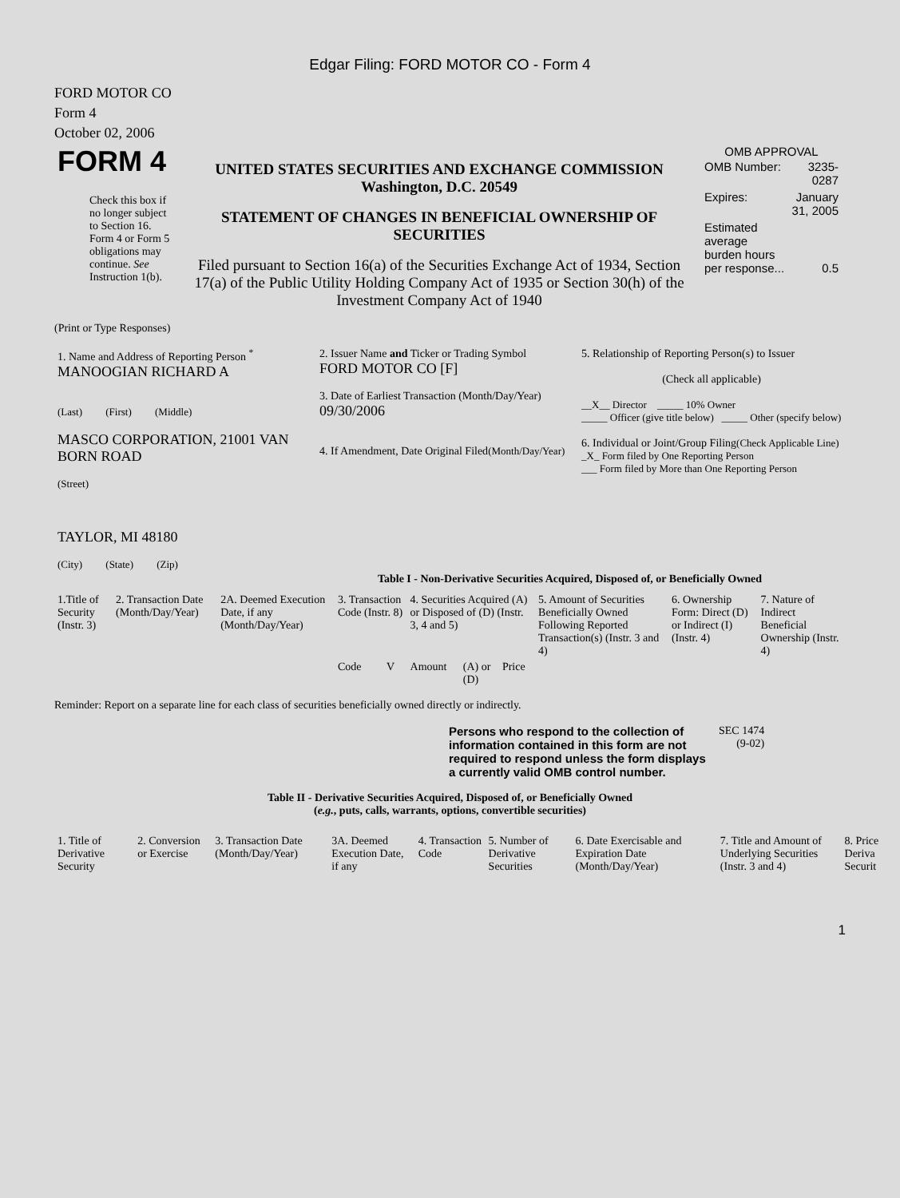Edgar Filing: FORD MOTOR CO - Form 4
FORD MOTOR CO
Form 4
October 02, 2006
| FORM 4 Check this box if no longer subject to Section 16. Form 4 or Form 5 obligations may continue. See Instruction 1(b). | UNITED STATES SECURITIES AND EXCHANGE COMMISSION Washington, D.C. 20549 STATEMENT OF CHANGES IN BENEFICIAL OWNERSHIP OF SECURITIES Filed pursuant to Section 16(a) of the Securities Exchange Act of 1934, Section 17(a) of the Public Utility Holding Company Act of 1935 or Section 30(h) of the Investment Company Act of 1940 | OMB APPROVAL / OMB Number: / 3235-0287 / / Expires: / January 31, 2005 / / Estimated average burden hours per response... / 0.5 / |
(Print or Type Responses)
| 1. Name and Address of Reporting Person <sup>*</sup> MANOOGIAN RICHARD A (Last) (First) (Middle) MASCO CORPORATION, 21001 VAN BORN ROAD (Street) TAYLOR, MI 48180 (City) (State) (Zip) | 2. Issuer Name and Ticker or Trading Symbol FORD MOTOR CO [F] 3. Date of Earliest Transaction (Month/Day/Year) 09/30/2006 4. If Amendment, Date Original Filed (Month/Day/Year) | 5. Relationship of Reporting Person(s) to Issuer (Check all applicable) __X__ Director _____ 10% Owner _____ Officer (give title below) _____ Other (specify below) 6. Individual or Joint/Group Filing (Check Applicable Line) _X_ Form filed by One Reporting Person ___ Form filed by More than One Reporting Person |
Table I - Non-Derivative Securities Acquired, Disposed of, or Beneficially Owned
| 1.Title of Security (Instr. 3) | 2. Transaction Date (Month/Day/Year) | 2A. Deemed Execution Date, if any (Month/Day/Year) | 3. Transaction Code (Instr. 8) | | 4. Securities Acquired (A) or Disposed of (D) (Instr. 3, 4 and 5) | | | 5. Amount of Securities Beneficially Owned Following Reported Transaction(s) (Instr. 3 and 4) | 6. Ownership Form: Direct (D) or Indirect (I) (Instr. 4) | 7. Nature of Indirect Beneficial Ownership (Instr. 4) |
| --- | --- | --- | --- | --- | --- | --- | --- | --- | --- | --- |
| | | | Code | V | Amount | (A) or (D) | Price | | | |
Reminder: Report on a separate line for each class of securities beneficially owned directly or indirectly.
| Persons who respond to the collection of information contained in this form are not required to respond unless the form displays a currently valid OMB control number. | SEC 1474 (9-02) |
Table II - Derivative Securities Acquired, Disposed of, or Beneficially Owned
(e.g., puts, calls, warrants, options, convertible securities)
| 1. Title of Derivative Security | 2. Conversion or Exercise | 3. Transaction Date (Month/Day/Year) | 3A. Deemed Execution Date, if any | 4. Transaction Code | 5. Number of Derivative Securities | 6. Date Exercisable and Expiration Date (Month/Day/Year) | 7. Title and Amount of Underlying Securities (Instr. 3 and 4) | 8. Price Deriva Securit |
| --- | --- | --- | --- | --- | --- | --- | --- | --- |
1